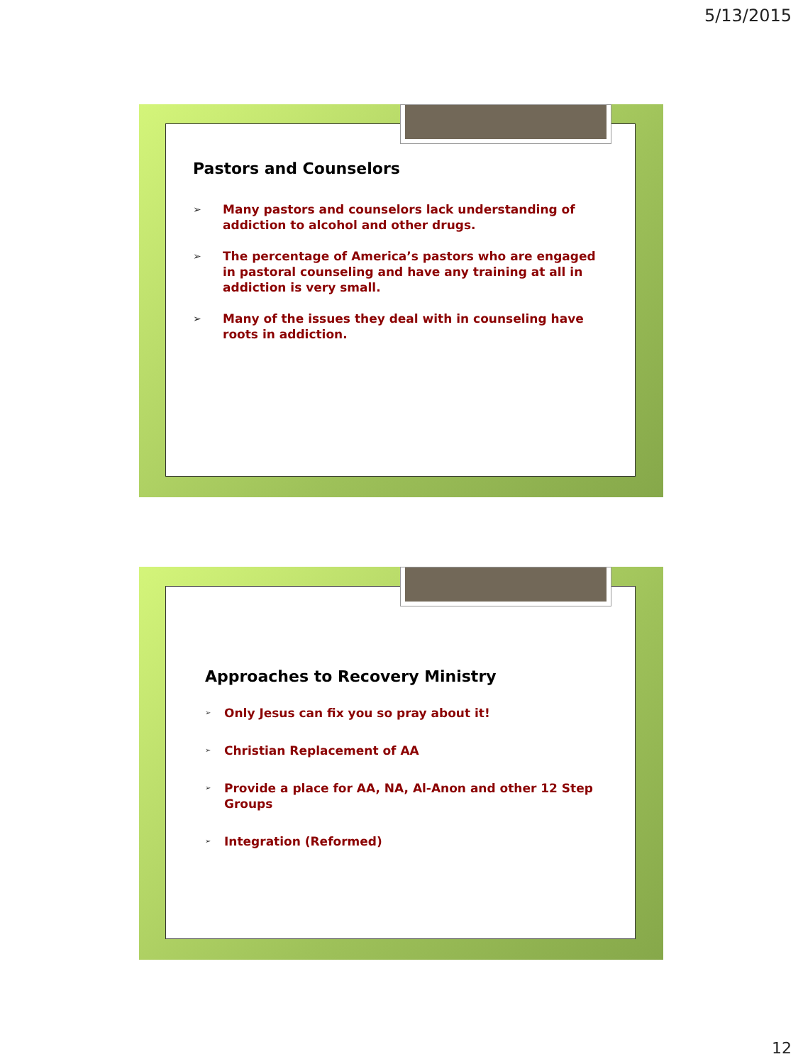5/13/2015
Pastors and Counselors
➢ Many pastors and counselors lack understanding of addiction to alcohol and other drugs.
➢ The percentage of America’s pastors who are engaged in pastoral counseling and have any training at all in addiction is very small.
➢ Many of the issues they deal with in counseling have roots in addiction.
Approaches to Recovery Ministry
➢ Only Jesus can fix you so pray about it!
➢ Christian Replacement of AA
➢ Provide a place for AA, NA, Al-Anon and other 12 Step Groups
➢ Integration (Reformed)
12